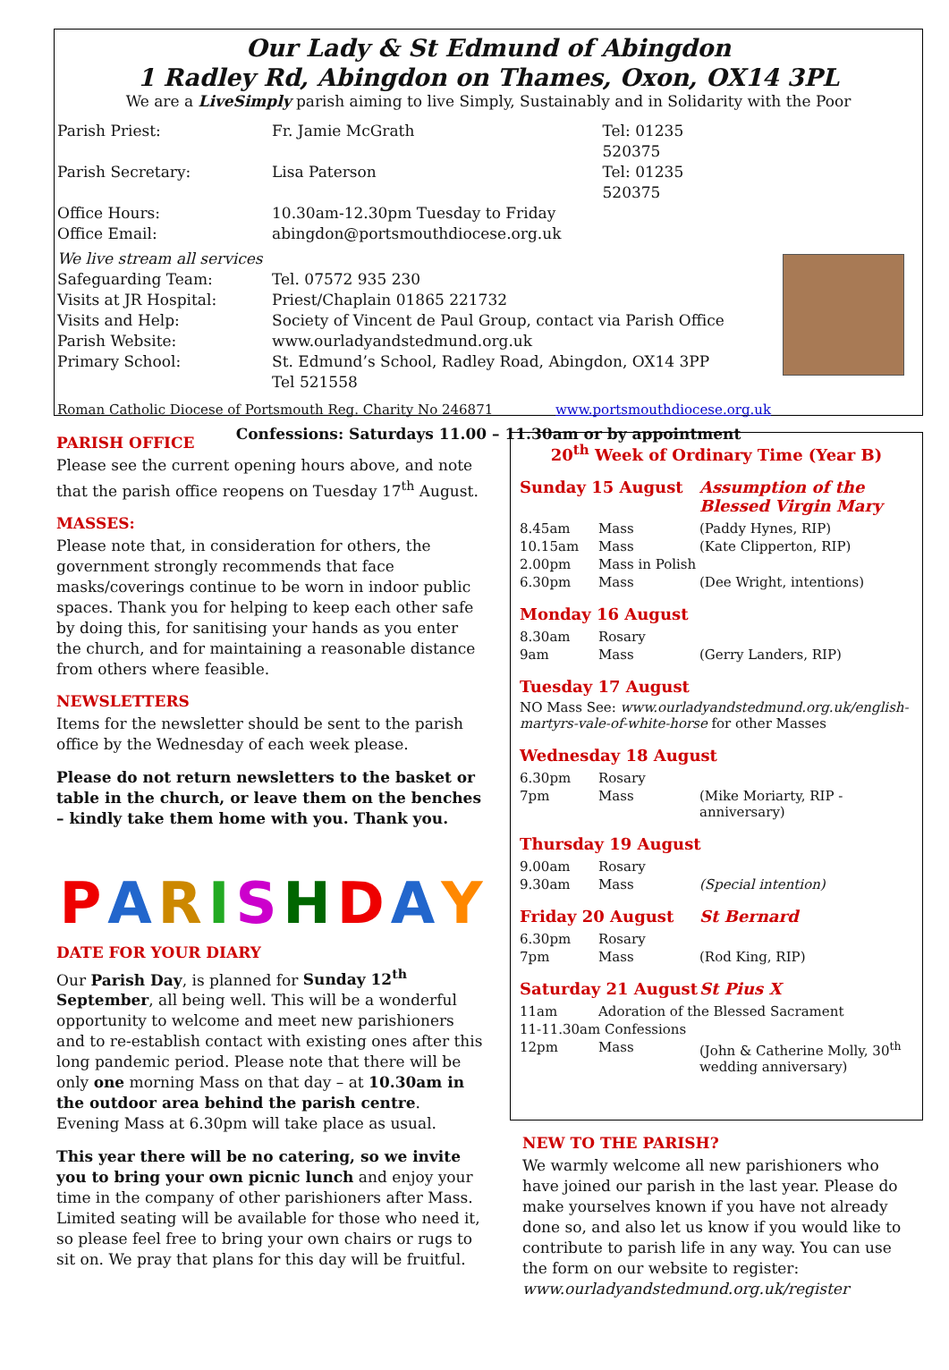Our Lady & St Edmund of Abingdon
1 Radley Rd, Abingdon on Thames, Oxon, OX14 3PL
We are a LiveSimply parish aiming to live Simply, Sustainably and in Solidarity with the Poor
| Parish Priest: | Fr. Jamie McGrath | Tel: 01235 520375 |
| Parish Secretary: | Lisa Paterson | Tel: 01235 520375 |
| Office Hours: | 10.30am-12.30pm Tuesday to Friday | |
| Office Email: | abingdon@portsmouthdiocese.org.uk | |
| We live stream all services | | |
| Safeguarding Team: | Tel. 07572 935 230 | |
| Visits at JR Hospital: | Priest/Chaplain 01865 221732 | |
| Visits and Help: | Society of Vincent de Paul Group, contact via Parish Office | |
| Parish Website: | www.ourladyandstedmund.org.uk | |
| Primary School: | St. Edmund’s School, Radley Road, Abingdon, OX14 3PP Tel 521558 | |
Roman Catholic Diocese of Portsmouth Reg. Charity No 246871 www.portsmouthdiocese.org.uk
Confessions: Saturdays 11.00 – 11.30am or by appointment
PARISH OFFICE
Please see the current opening hours above, and note that the parish office reopens on Tuesday 17<sup>th</sup> August.
MASSES:
Please note that, in consideration for others, the government strongly recommends that face masks/coverings continue to be worn in indoor public spaces. Thank you for helping to keep each other safe by doing this, for sanitising your hands as you enter the church, and for maintaining a reasonable distance from others where feasible.
NEWSLETTERS
Items for the newsletter should be sent to the parish office by the Wednesday of each week please.
Please do not return newsletters to the basket or table in the church, or leave them on the benches – kindly take them home with you. Thank you.
PARISH DAY
DATE FOR YOUR DIARY
Our Parish Day, is planned for Sunday 12<sup>th</sup> September, all being well. This will be a wonderful opportunity to welcome and meet new parishioners and to re-establish contact with existing ones after this long pandemic period. Please note that there will be only one morning Mass on that day – at 10.30am in the outdoor area behind the parish centre. Evening Mass at 6.30pm will take place as usual.
This year there will be no catering, so we invite you to bring your own picnic lunch and enjoy your time in the company of other parishioners after Mass. Limited seating will be available for those who need it, so please feel free to bring your own chairs or rugs to sit on. We pray that plans for this day will be fruitful.
20<sup>th</sup> Week of Ordinary Time (Year B)
| Sunday 15 August | | Assumption of the Blessed Virgin Mary |
| 8.45am | Mass | (Paddy Hynes, RIP) |
| 10.15am | Mass | (Kate Clipperton, RIP) |
| 2.00pm | Mass in Polish | |
| 6.30pm | Mass | (Dee Wright, intentions) |
| Monday 16 August | | |
| 8.30am | Rosary | |
| 9am | Mass | (Gerry Landers, RIP) |
| Tuesday 17 August NO Mass See: www.ourladyandstedmund.org.uk/english-martyrs-vale-of-white-horse for other Masses | | |
| Wednesday 18 August | | |
| 6.30pm | Rosary | |
| 7pm | Mass | (Mike Moriarty, RIP - anniversary) |
| Thursday 19 August | | |
| 9.00am | Rosary | |
| 9.30am | Mass | (Special intention) |
| Friday 20 August | | St Bernard |
| 6.30pm | Rosary | |
| 7pm | Mass | (Rod King, RIP) |
| Saturday 21 August | | St Pius X |
| 11am | Adoration of the Blessed Sacrament | |
| 11-11.30am Confessions | | |
| 12pm | Mass | (John & Catherine Molly, 30<sup>th</sup> wedding anniversary) |
NEW TO THE PARISH?
We warmly welcome all new parishioners who have joined our parish in the last year. Please do make yourselves known if you have not already done so, and also let us know if you would like to contribute to parish life in any way. You can use the form on our website to register:
www.ourladyandstedmund.org.uk/register